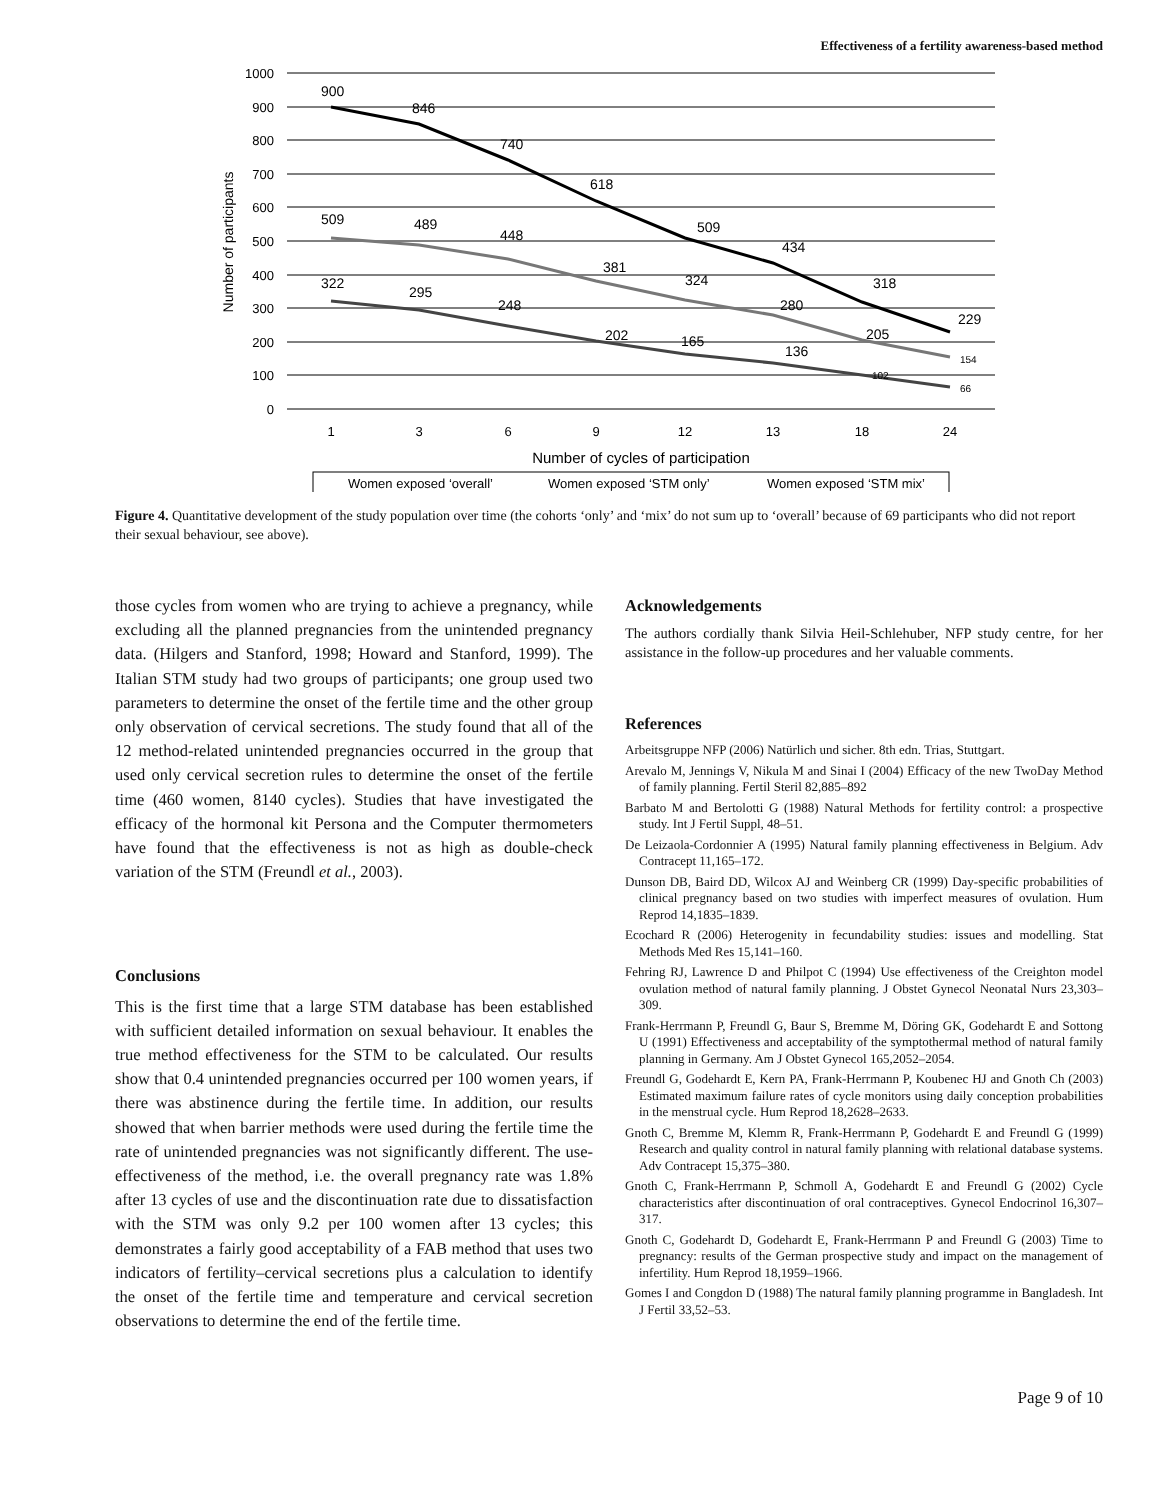Effectiveness of a fertility awareness-based method
1000
900
800
700
600
500
400
300
200
100
0
Number of participants
900
846
740
618
509
434
318
229
509
489
448
381
324
280
205
154
322
295
248
202
165
136
102
66
1
3
6
9
12
13
18
24
Number of cycles of participation
Women exposed ‘overall’
Women exposed ‘STM only’
Women exposed ‘STM mix’
Figure 4. Quantitative development of the study population over time (the cohorts ‘only’ and ‘mix’ do not sum up to ‘overall’ because of 69 participants who did not report their sexual behaviour, see above).
those cycles from women who are trying to achieve a pregnancy, while excluding all the planned pregnancies from the unintended pregnancy data. (Hilgers and Stanford, 1998; Howard and Stanford, 1999). The Italian STM study had two groups of participants; one group used two parameters to determine the onset of the fertile time and the other group only observation of cervical secretions. The study found that all of the 12 method-related unintended pregnancies occurred in the group that used only cervical secretion rules to determine the onset of the fertile time (460 women, 8140 cycles). Studies that have investigated the efficacy of the hormonal kit Persona and the Computer thermometers have found that the effectiveness is not as high as double-check variation of the STM (Freundl et al., 2003).
Conclusions
This is the first time that a large STM database has been established with sufficient detailed information on sexual behaviour. It enables the true method effectiveness for the STM to be calculated. Our results show that 0.4 unintended pregnancies occurred per 100 women years, if there was abstinence during the fertile time. In addition, our results showed that when barrier methods were used during the fertile time the rate of unintended pregnancies was not significantly different. The use-effectiveness of the method, i.e. the overall pregnancy rate was 1.8% after 13 cycles of use and the discontinuation rate due to dissatisfaction with the STM was only 9.2 per 100 women after 13 cycles; this demonstrates a fairly good acceptability of a FAB method that uses two indicators of fertility–cervical secretions plus a calculation to identify the onset of the fertile time and temperature and cervical secretion observations to determine the end of the fertile time.
Acknowledgements
The authors cordially thank Silvia Heil-Schlehuber, NFP study centre, for her assistance in the follow-up procedures and her valuable comments.
References
Arbeitsgruppe NFP (2006) Natürlich und sicher. 8th edn. Trias, Stuttgart.
Arevalo M, Jennings V, Nikula M and Sinai I (2004) Efficacy of the new TwoDay Method of family planning. Fertil Steril 82,885–892
Barbato M and Bertolotti G (1988) Natural Methods for fertility control: a prospective study. Int J Fertil Suppl, 48–51.
De Leizaola-Cordonnier A (1995) Natural family planning effectiveness in Belgium. Adv Contracept 11,165–172.
Dunson DB, Baird DD, Wilcox AJ and Weinberg CR (1999) Day-specific probabilities of clinical pregnancy based on two studies with imperfect measures of ovulation. Hum Reprod 14,1835–1839.
Ecochard R (2006) Heterogenity in fecundability studies: issues and modelling. Stat Methods Med Res 15,141–160.
Fehring RJ, Lawrence D and Philpot C (1994) Use effectiveness of the Creighton model ovulation method of natural family planning. J Obstet Gynecol Neonatal Nurs 23,303–309.
Frank-Herrmann P, Freundl G, Baur S, Bremme M, Döring GK, Godehardt E and Sottong U (1991) Effectiveness and acceptability of the symptothermal method of natural family planning in Germany. Am J Obstet Gynecol 165,2052–2054.
Freundl G, Godehardt E, Kern PA, Frank-Herrmann P, Koubenec HJ and Gnoth Ch (2003) Estimated maximum failure rates of cycle monitors using daily conception probabilities in the menstrual cycle. Hum Reprod 18,2628–2633.
Gnoth C, Bremme M, Klemm R, Frank-Herrmann P, Godehardt E and Freundl G (1999) Research and quality control in natural family planning with relational database systems. Adv Contracept 15,375–380.
Gnoth C, Frank-Herrmann P, Schmoll A, Godehardt E and Freundl G (2002) Cycle characteristics after discontinuation of oral contraceptives. Gynecol Endocrinol 16,307–317.
Gnoth C, Godehardt D, Godehardt E, Frank-Herrmann P and Freundl G (2003) Time to pregnancy: results of the German prospective study and impact on the management of infertility. Hum Reprod 18,1959–1966.
Gomes I and Congdon D (1988) The natural family planning programme in Bangladesh. Int J Fertil 33,52–53.
Page 9 of 10